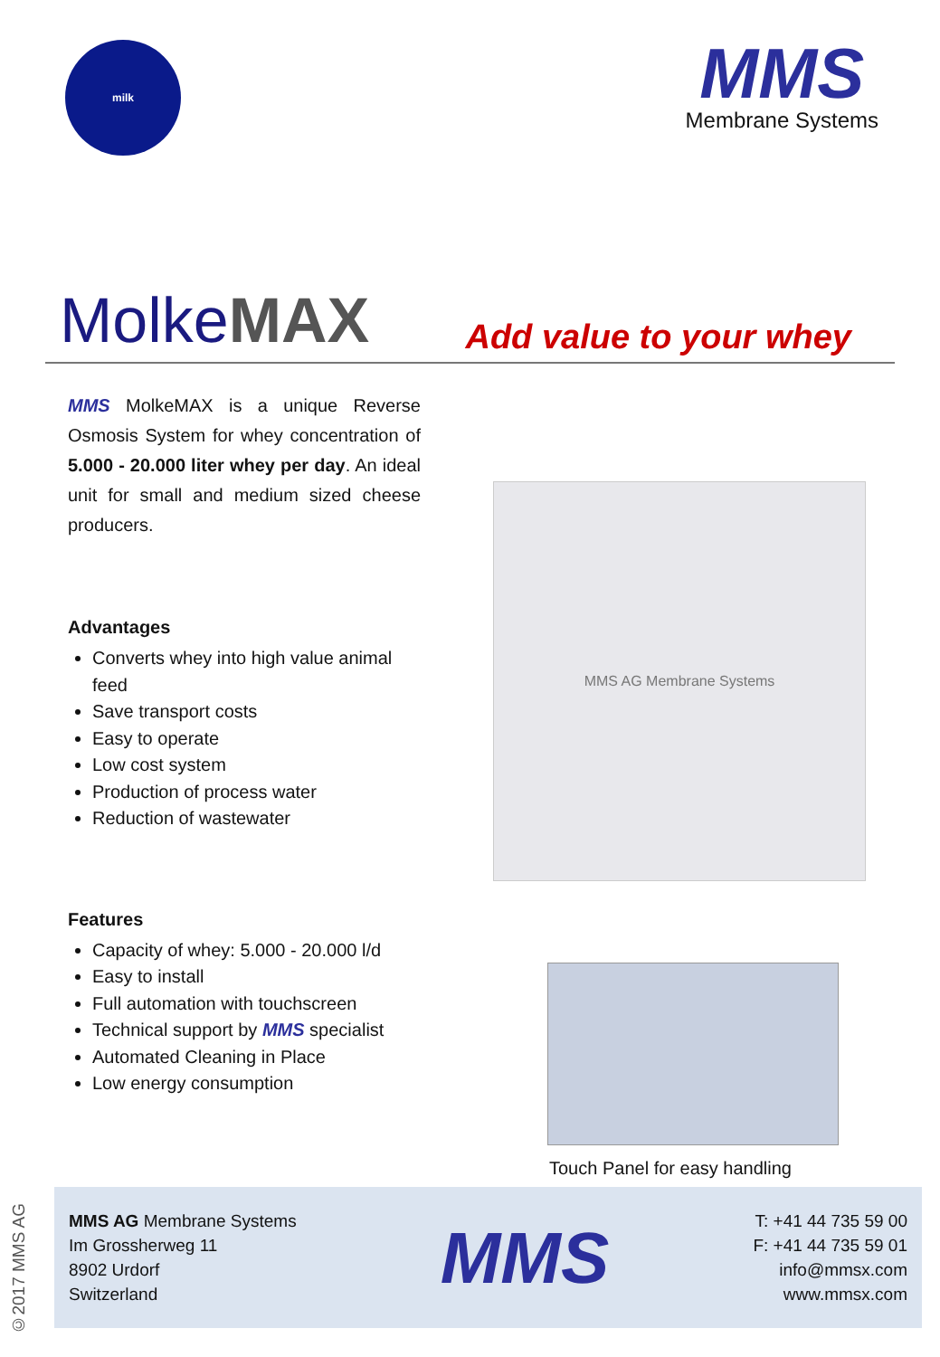milk
MMS
Membrane Systems
MolkeMAX
Add value to your whey
MMS MolkeMAX is a unique Reverse Osmosis System for whey concentration of 5.000 - 20.000 liter whey per day. An ideal unit for small and medium sized cheese producers.
Advantages
Converts whey into high value animal feed
Save transport costs
Easy to operate
Low cost system
Production of process water
Reduction of wastewater
Features
Capacity of whey: 5.000 - 20.000 l/d
Easy to install
Full automation with touchscreen
Technical support by MMS specialist
Automated Cleaning in Place
Low energy consumption
MMS AG Membrane Systems
Touch Panel for easy handling
©2017 MMS AG
MMS AG Membrane Systems
Im Grossherweg 11
8902 Urdorf
Switzerland
MMS
T: +41 44 735 59 00
F: +41 44 735 59 01
info@mmsx.com
www.mmsx.com